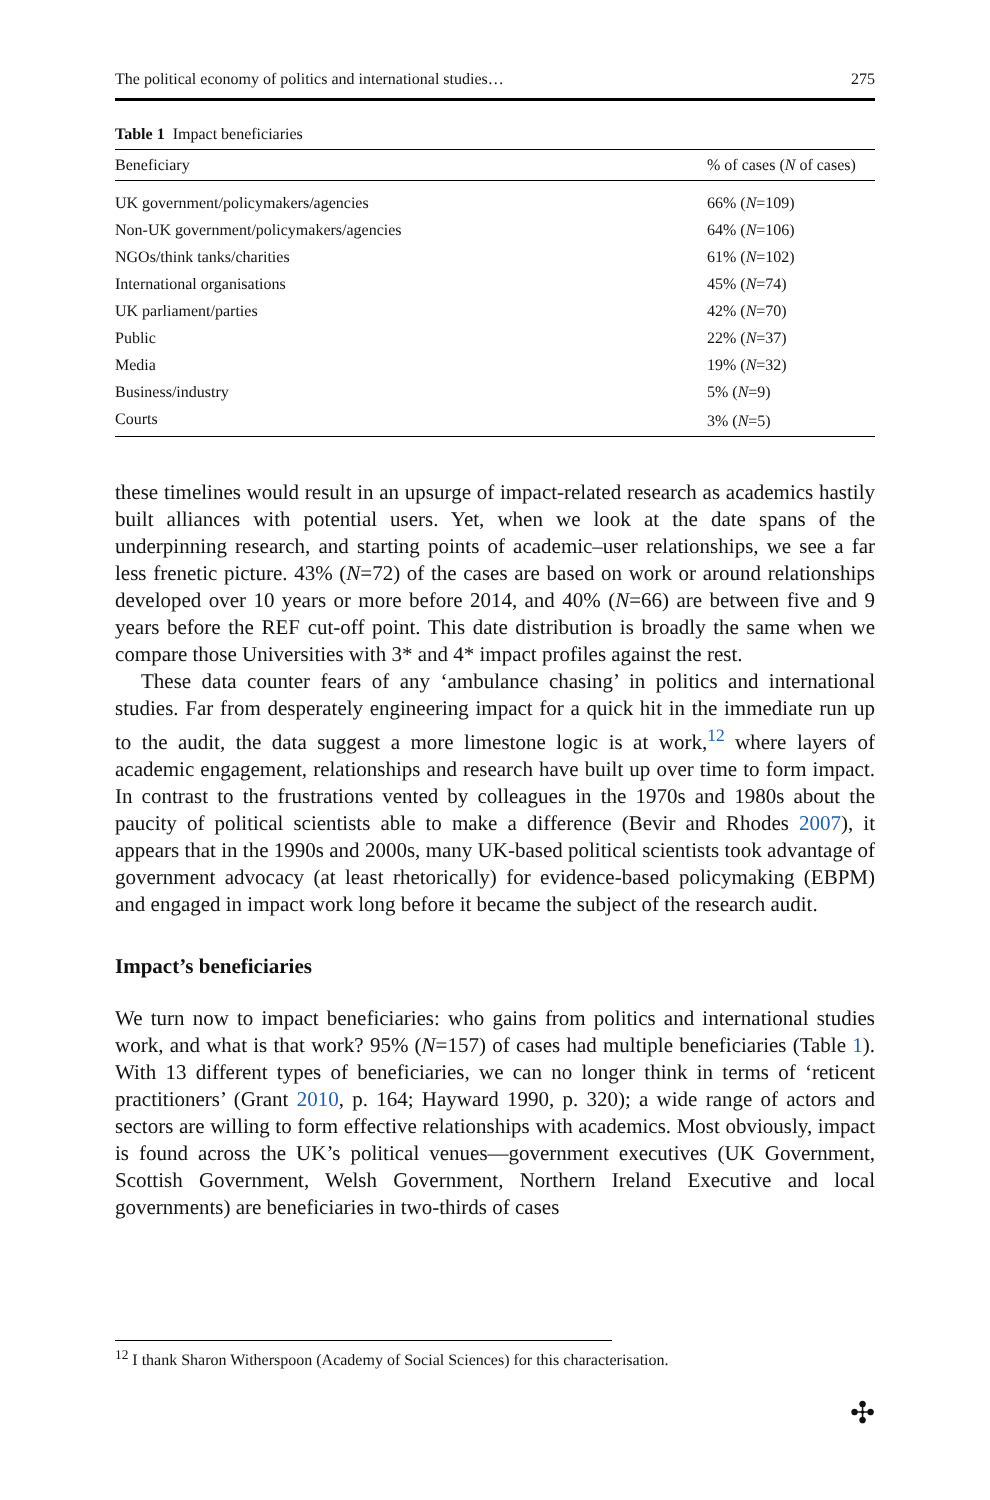The political economy of politics and international studies… 275
Table 1 Impact beneficiaries
| Beneficiary | % of cases ( N of cases) |
| --- | --- |
| UK government/policymakers/agencies | 66% ( N =109) |
| Non-UK government/policymakers/agencies | 64% ( N =106) |
| NGOs/think tanks/charities | 61% ( N =102) |
| International organisations | 45% ( N =74) |
| UK parliament/parties | 42% ( N =70) |
| Public | 22% ( N =37) |
| Media | 19% ( N =32) |
| Business/industry | 5% ( N =9) |
| Courts | 3% ( N =5) |
these timelines would result in an upsurge of impact-related research as academics hastily built alliances with potential users. Yet, when we look at the date spans of the underpinning research, and starting points of academic–user relationships, we see a far less frenetic picture. 43% (N=72) of the cases are based on work or around relationships developed over 10 years or more before 2014, and 40% (N=66) are between five and 9 years before the REF cut-off point. This date distribution is broadly the same when we compare those Universities with 3* and 4* impact profiles against the rest.
These data counter fears of any ‘ambulance chasing’ in politics and international studies. Far from desperately engineering impact for a quick hit in the immediate run up to the audit, the data suggest a more limestone logic is at work,<sup>12</sup> where layers of academic engagement, relationships and research have built up over time to form impact. In contrast to the frustrations vented by colleagues in the 1970s and 1980s about the paucity of political scientists able to make a difference (Bevir and Rhodes 2007), it appears that in the 1990s and 2000s, many UK-based political scientists took advantage of government advocacy (at least rhetorically) for evidence-based policymaking (EBPM) and engaged in impact work long before it became the subject of the research audit.
Impact’s beneficiaries
We turn now to impact beneficiaries: who gains from politics and international studies work, and what is that work? 95% (N=157) of cases had multiple beneficiaries (Table 1). With 13 different types of beneficiaries, we can no longer think in terms of ‘reticent practitioners’ (Grant 2010, p. 164; Hayward 1990, p. 320); a wide range of actors and sectors are willing to form effective relationships with academics. Most obviously, impact is found across the UK’s political venues—government executives (UK Government, Scottish Government, Welsh Government, Northern Ireland Executive and local governments) are beneficiaries in two-thirds of cases
<sup>12</sup> I thank Sharon Witherspoon (Academy of Social Sciences) for this characterisation.
✣